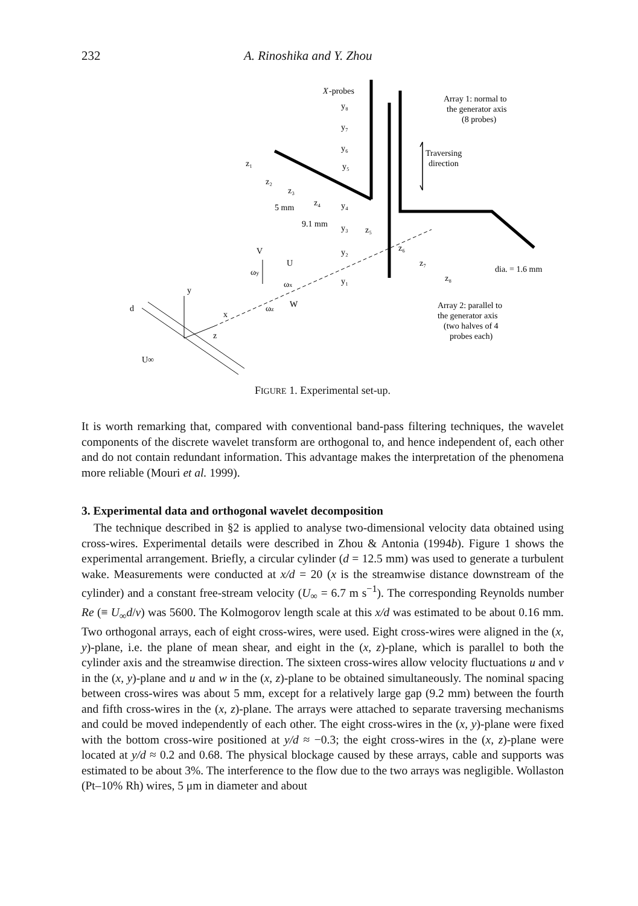232 A. Rinoshika and Y. Zhou
X
-probes
Array 1: normal to
the generator axis
(8 probes)
Traversing
direction
y₈
y₇
y₆
y₅
y₄
y₃
y₂
y₁
z₁
z₂
z₃
z₄
z₅
z₆
z₇
z₈
5 mm
9.1 mm
dia. = 1.6 mm
V
U
ωy
ωx
ωz
W
y
d
x
z
U∞
Array 2: parallel to
the generator axis
(two halves of 4
probes each)
FIGURE 1. Experimental set-up.
It is worth remarking that, compared with conventional band-pass filtering techniques, the wavelet components of the discrete wavelet transform are orthogonal to, and hence independent of, each other and do not contain redundant information. This advantage makes the interpretation of the phenomena more reliable (Mouri et al. 1999).
3. Experimental data and orthogonal wavelet decomposition
The technique described in §2 is applied to analyse two-dimensional velocity data obtained using cross-wires. Experimental details were described in Zhou & Antonia (1994b). Figure 1 shows the experimental arrangement. Briefly, a circular cylinder (d = 12.5 mm) was used to generate a turbulent wake. Measurements were conducted at x/d = 20 (x is the streamwise distance downstream of the cylinder) and a constant free-stream velocity (U<sub>∞</sub> = 6.7 m s<sup>−1</sup>). The corresponding Reynolds number Re (≡ U<sub>∞</sub>d/ν) was 5600. The Kolmogorov length scale at this x/d was estimated to be about 0.16 mm. Two orthogonal arrays, each of eight cross-wires, were used. Eight cross-wires were aligned in the (x, y)-plane, i.e. the plane of mean shear, and eight in the (x, z)-plane, which is parallel to both the cylinder axis and the streamwise direction. The sixteen cross-wires allow velocity fluctuations u and v in the (x, y)-plane and u and w in the (x, z)-plane to be obtained simultaneously. The nominal spacing between cross-wires was about 5 mm, except for a relatively large gap (9.2 mm) between the fourth and fifth cross-wires in the (x, z)-plane. The arrays were attached to separate traversing mechanisms and could be moved independently of each other. The eight cross-wires in the (x, y)-plane were fixed with the bottom cross-wire positioned at y/d ≈ −0.3; the eight cross-wires in the (x, z)-plane were located at y/d ≈ 0.2 and 0.68. The physical blockage caused by these arrays, cable and supports was estimated to be about 3%. The interference to the flow due to the two arrays was negligible. Wollaston (Pt–10% Rh) wires, 5 μm in diameter and about